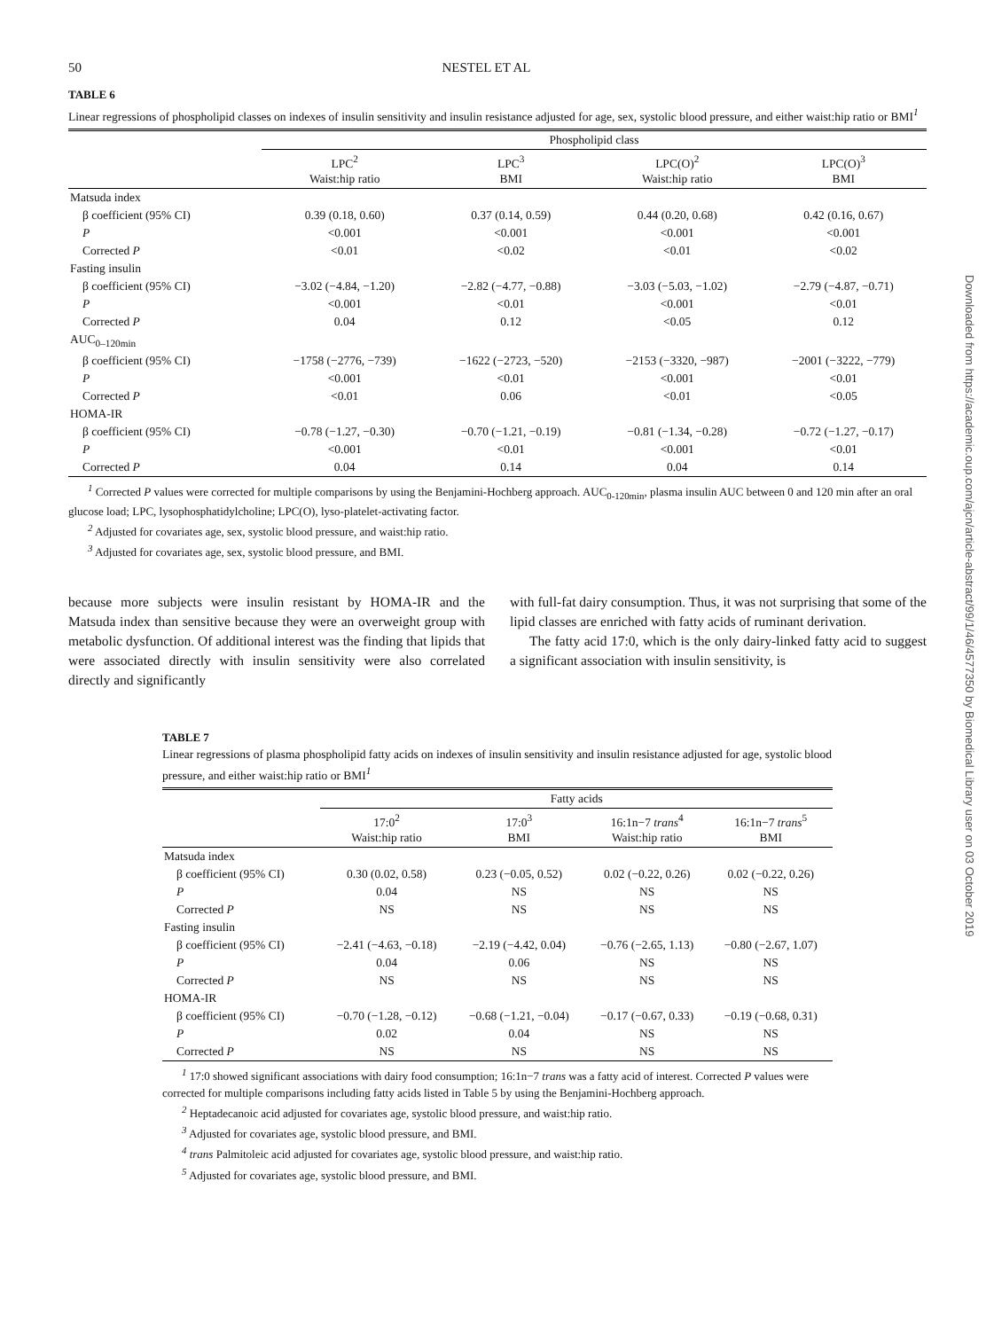50 NESTEL ET AL
TABLE 6
Linear regressions of phospholipid classes on indexes of insulin sensitivity and insulin resistance adjusted for age, sex, systolic blood pressure, and either waist:hip ratio or BMI<sup>1</sup>
| | Phospholipid class | | | |
| --- | --- | --- | --- | --- |
| | LPC<sup>2</sup> Waist:hip ratio | LPC<sup>3</sup> BMI | LPC(O)<sup>2</sup> Waist:hip ratio | LPC(O)<sup>3</sup> BMI |
| Matsuda index | | | | |
| β coefficient (95% CI) | 0.39 (0.18, 0.60) | 0.37 (0.14, 0.59) | 0.44 (0.20, 0.68) | 0.42 (0.16, 0.67) |
| P | <0.001 | <0.001 | <0.001 | <0.001 |
| Corrected P | <0.01 | <0.02 | <0.01 | <0.02 |
| Fasting insulin | | | | |
| β coefficient (95% CI) | −3.02 (−4.84, −1.20) | −2.82 (−4.77, −0.88) | −3.03 (−5.03, −1.02) | −2.79 (−4.87, −0.71) |
| P | <0.001 | <0.01 | <0.001 | <0.01 |
| Corrected P | 0.04 | 0.12 | <0.05 | 0.12 |
| AUC<sub>0–120min</sub> | | | | |
| β coefficient (95% CI) | −1758 (−2776, −739) | −1622 (−2723, −520) | −2153 (−3320, −987) | −2001 (−3222, −779) |
| P | <0.001 | <0.01 | <0.001 | <0.01 |
| Corrected P | <0.01 | 0.06 | <0.01 | <0.05 |
| HOMA-IR | | | | |
| β coefficient (95% CI) | −0.78 (−1.27, −0.30) | −0.70 (−1.21, −0.19) | −0.81 (−1.34, −0.28) | −0.72 (−1.27, −0.17) |
| P | <0.001 | <0.01 | <0.001 | <0.01 |
| Corrected P | 0.04 | 0.14 | 0.04 | 0.14 |
<sup>1</sup> Corrected P values were corrected for multiple comparisons by using the Benjamini-Hochberg approach. AUC<sub>0-120min</sub>, plasma insulin AUC between 0 and 120 min after an oral glucose load; LPC, lysophosphatidylcholine; LPC(O), lyso-platelet-activating factor.
<sup>2</sup> Adjusted for covariates age, sex, systolic blood pressure, and waist:hip ratio.
<sup>3</sup> Adjusted for covariates age, sex, systolic blood pressure, and BMI.
because more subjects were insulin resistant by HOMA-IR and the Matsuda index than sensitive because they were an overweight group with metabolic dysfunction. Of additional interest was the finding that lipids that were associated directly with insulin sensitivity were also correlated directly and significantly
with full-fat dairy consumption. Thus, it was not surprising that some of the lipid classes are enriched with fatty acids of ruminant derivation.
The fatty acid 17:0, which is the only dairy-linked fatty acid to suggest a significant association with insulin sensitivity, is
TABLE 7
Linear regressions of plasma phospholipid fatty acids on indexes of insulin sensitivity and insulin resistance adjusted for age, systolic blood pressure, and either waist:hip ratio or BMI<sup>1</sup>
| | Fatty acids | | | |
| --- | --- | --- | --- | --- |
| | 17:0<sup>2</sup> Waist:hip ratio | 17:0<sup>3</sup> BMI | 16:1n−7 trans<sup>4</sup> Waist:hip ratio | 16:1n−7 trans<sup>5</sup> BMI |
| Matsuda index | | | | |
| β coefficient (95% CI) | 0.30 (0.02, 0.58) | 0.23 (−0.05, 0.52) | 0.02 (−0.22, 0.26) | 0.02 (−0.22, 0.26) |
| P | 0.04 | NS | NS | NS |
| Corrected P | NS | NS | NS | NS |
| Fasting insulin | | | | |
| β coefficient (95% CI) | −2.41 (−4.63, −0.18) | −2.19 (−4.42, 0.04) | −0.76 (−2.65, 1.13) | −0.80 (−2.67, 1.07) |
| P | 0.04 | 0.06 | NS | NS |
| Corrected P | NS | NS | NS | NS |
| HOMA-IR | | | | |
| β coefficient (95% CI) | −0.70 (−1.28, −0.12) | −0.68 (−1.21, −0.04) | −0.17 (−0.67, 0.33) | −0.19 (−0.68, 0.31) |
| P | 0.02 | 0.04 | NS | NS |
| Corrected P | NS | NS | NS | NS |
<sup>1</sup> 17:0 showed significant associations with dairy food consumption; 16:1n−7 trans was a fatty acid of interest. Corrected P values were corrected for multiple comparisons including fatty acids listed in Table 5 by using the Benjamini-Hochberg approach.
<sup>2</sup> Heptadecanoic acid adjusted for covariates age, systolic blood pressure, and waist:hip ratio.
<sup>3</sup> Adjusted for covariates age, systolic blood pressure, and BMI.
<sup>4</sup> trans Palmitoleic acid adjusted for covariates age, systolic blood pressure, and waist:hip ratio.
<sup>5</sup> Adjusted for covariates age, systolic blood pressure, and BMI.
Downloaded from https://academic.oup.com/ajcn/article-abstract/99/1/46/4577350 by Biomedical Library user on 03 October 2019